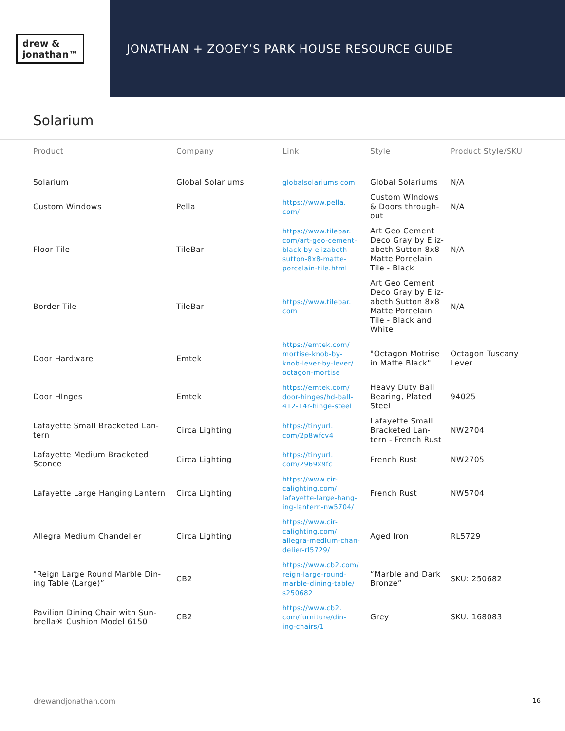drew &
jonathan™
JONATHAN + ZOOEY’S PARK HOUSE RESOURCE GUIDE
Solarium
| Product | Company | Link | Style | Product Style/SKU |
| --- | --- | --- | --- | --- |
| Solarium | Global Solariums | globalsolariums.com | Global Solariums | N/A |
| Custom Windows | Pella | https://www.pella. com/ | Custom WIndows & Doors through-out | N/A |
| Floor Tile | TileBar | https://www.tilebar. com/art-geo-cement- black-by-elizabeth- sutton-8x8-matte- porcelain-tile.html | Art Geo Cement Deco Gray by Eliz-abeth Sutton 8x8 Matte Porcelain Tile - Black | N/A |
| Border Tile | TileBar | https://www.tilebar. com | Art Geo Cement Deco Gray by Eliz-abeth Sutton 8x8 Matte Porcelain Tile - Black and White | N/A |
| Door Hardware | Emtek | https://emtek.com/ mortise-knob-by- knob-lever-by-lever/ octagon-mortise | "Octagon Motrise in Matte Black" | Octagon Tuscany Lever |
| Door HInges | Emtek | https://emtek.com/ door-hinges/hd-ball- 412-14r-hinge-steel | Heavy Duty Ball Bearing, Plated Steel | 94025 |
| Lafayette Small Bracketed Lan-tern | Circa Lighting | https://tinyurl. com/2p8wfcv4 | Lafayette Small Bracketed Lan-tern - French Rust | NW2704 |
| Lafayette Medium Bracketed Sconce | Circa Lighting | https://tinyurl. com/2969x9fc | French Rust | NW2705 |
| Lafayette Large Hanging Lantern | Circa Lighting | https://www.cir- calighting.com/ lafayette-large-hang- ing-lantern-nw5704/ | French Rust | NW5704 |
| Allegra Medium Chandelier | Circa Lighting | https://www.cir- calighting.com/ allegra-medium-chan- delier-rl5729/ | Aged Iron | RL5729 |
| "Reign Large Round Marble Din-ing Table (Large)” | CB2 | https://www.cb2.com/ reign-large-round- marble-dining-table/ s250682 | “Marble and Dark Bronze” | SKU: 250682 |
| Pavilion Dining Chair with Sun-brella® Cushion Model 6150 | CB2 | https://www.cb2. com/furniture/din- ing-chairs/1 | Grey | SKU: 168083 |
drewandjonathan.com 16